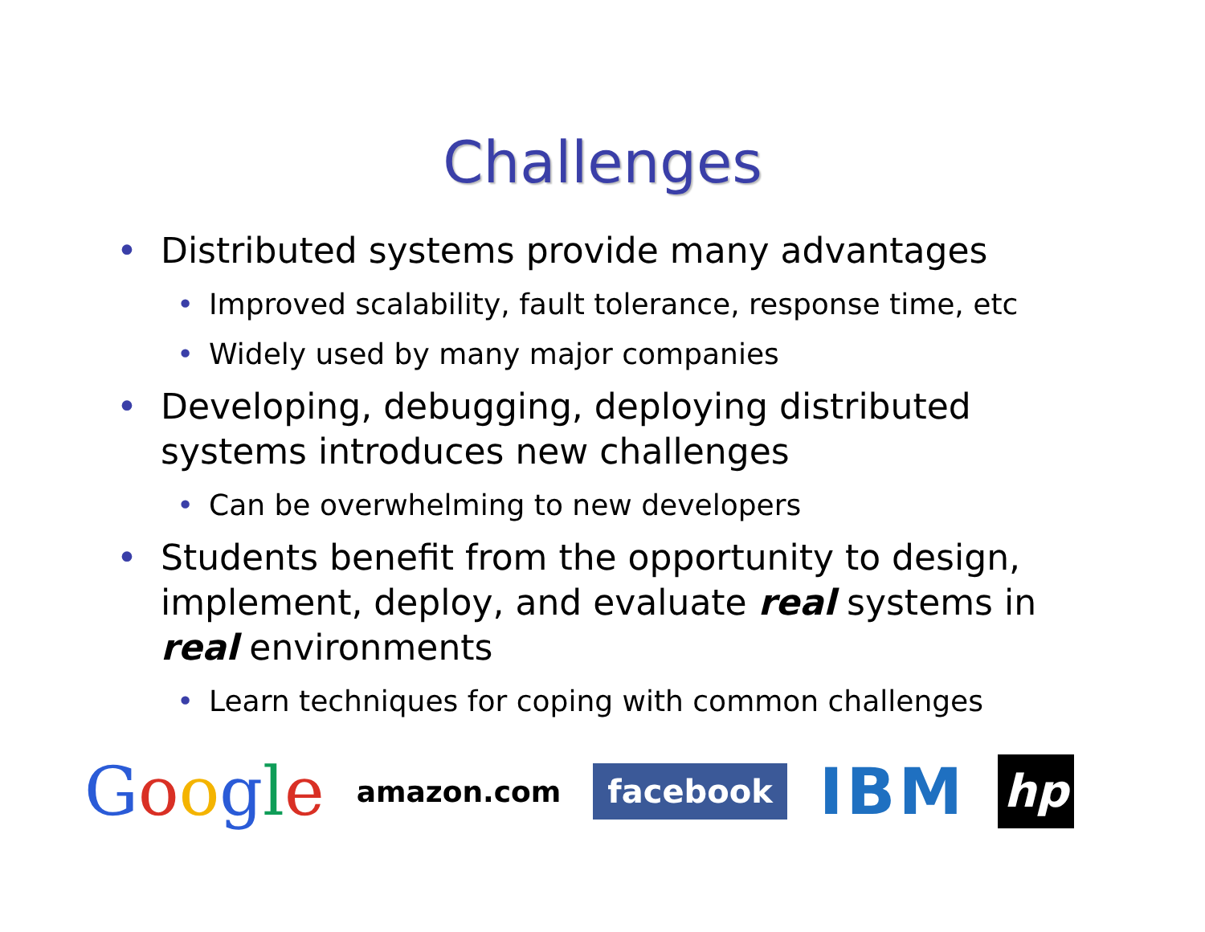Challenges
• Distributed systems provide many advantages
• Improved scalability, fault tolerance, response time, etc
• Widely used by many major companies
• Developing, debugging, deploying distributed systems introduces new challenges
• Can be overwhelming to new developers
• Students benefit from the opportunity to design, implement, deploy, and evaluate real systems in real environments
• Learn techniques for coping with common challenges
Google amazon.com facebook IBM hp